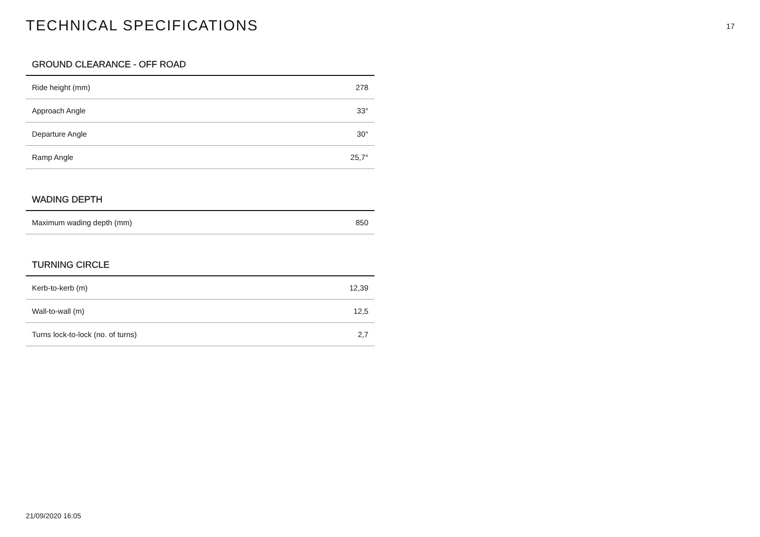TECHNICAL SPECIFICATIONS
17
GROUND CLEARANCE - OFF ROAD
| Ride height (mm) | 278 |
| Approach Angle | 33° |
| Departure Angle | 30° |
| Ramp Angle | 25,7° |
WADING DEPTH
| Maximum wading depth (mm) | 850 |
TURNING CIRCLE
| Kerb-to-kerb (m) | 12,39 |
| Wall-to-wall (m) | 12,5 |
| Turns lock-to-lock (no. of turns) | 2,7 |
21/09/2020 16:05